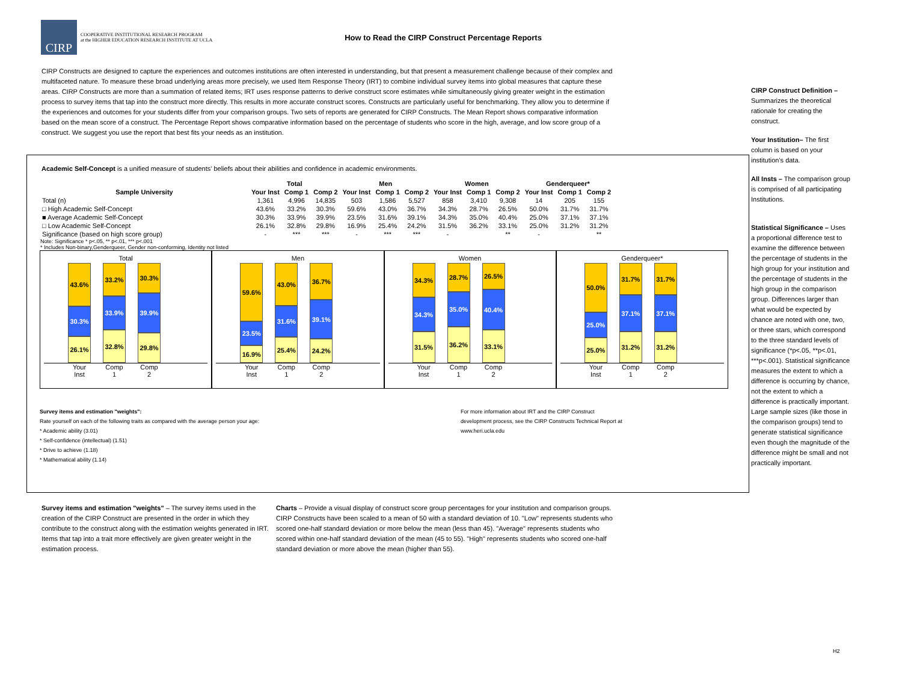CIRP
COOPERATIVE INSTITUTIONAL RESEARCH PROGRAM
at the HIGHER EDUCATION RESEARCH INSTITUTE AT UCLA
How to Read the CIRP Construct Percentage Reports
CIRP Constructs are designed to capture the experiences and outcomes institutions are often interested in understanding, but that present a measurement challenge because of their complex and multifaceted nature. To measure these broad underlying areas more precisely, we used Item Response Theory (IRT) to combine individual survey items into global measures that capture these areas. CIRP Constructs are more than a summation of related items; IRT uses response patterns to derive construct score estimates while simultaneously giving greater weight in the estimation process to survey items that tap into the construct more directly. This results in more accurate construct scores. Constructs are particularly useful for benchmarking. They allow you to determine if the experiences and outcomes for your students differ from your comparison groups. Two sets of reports are generated for CIRP Constructs. The Mean Report shows comparative information based on the mean score of a construct. The Percentage Report shows comparative information based on the percentage of students who score in the high, average, and low score group of a construct. We suggest you use the report that best fits your needs as an institution.
CIRP Construct Definition – Summarizes the theoretical rationale for creating the construct.
Your Institution– The first column is based on your institution's data.
All Insts – The comparison group is comprised of all participating Institutions.
Statistical Significance – Uses a proportional difference test to examine the difference between the percentage of students in the high group for your institution and the percentage of students in the high group in the comparison group. Differences larger than what would be expected by chance are noted with one, two, or three stars, which correspond to the three standard levels of significance (*p<.05, **p<.01, ***p<.001). Statistical significance measures the extent to which a difference is occurring by chance, not the extent to which a difference is practically important. Large sample sizes (like those in the comparison groups) tend to generate statistical significance even though the magnitude of the difference might be small and not practically important.
Academic Self-Concept is a unified measure of students' beliefs about their abilities and confidence in academic environments.
| | Total | | | Men | | | Women | | | Genderqueer* | | |
| --- | --- | --- | --- | --- | --- | --- | --- | --- | --- | --- | --- | --- |
| Sample University | Your Inst | Comp 1 | Comp 2 | Your Inst | Comp 1 | Comp 2 | Your Inst | Comp 1 | Comp 2 | Your Inst | Comp 1 | Comp 2 |
| Total (n) | 1,361 | 4,996 | 14,835 | 503 | 1,586 | 5,527 | 858 | 3,410 | 9,308 | 14 | 205 | 155 |
| □ High Academic Self-Concept | 43.6% | 33.2% | 30.3% | 59.6% | 43.0% | 36.7% | 34.3% | 28.7% | 26.5% | 50.0% | 31.7% | 31.7% |
| ■ Average Academic Self-Concept | 30.3% | 33.9% | 39.9% | 23.5% | 31.6% | 39.1% | 34.3% | 35.0% | 40.4% | 25.0% | 37.1% | 37.1% |
| □ Low Academic Self-Concept | 26.1% | 32.8% | 29.8% | 16.9% | 25.4% | 24.2% | 31.5% | 36.2% | 33.1% | 25.0% | 31.2% | 31.2% |
| Significance (based on high score group) | - | *** | *** | - | *** | *** | - | | ** | - | | ** |
Note: Significance * p<.05, ** p<.01, *** p<.001
* Includes Non-binary,Genderqueer, Gender non-conforming, Identity not listed
Total
43.6%
30.3%
26.1%
33.2%
33.9%
32.8%
30.3%
39.9%
29.8%
Your Inst Comp 1 Comp 2
Men
59.6%
23.5%
16.9%
43.0%
31.6%
25.4%
36.7%
39.1%
24.2%
Your Inst Comp 1 Comp 2
Women
34.3%
34.3%
31.5%
28.7%
35.0%
36.2%
26.5%
40.4%
33.1%
Your Inst Comp 1 Comp 2
Genderqueer*
50.0%
25.0%
25.0%
31.7%
37.1%
31.2%
31.7%
37.1%
31.2%
Your Inst Comp 1 Comp 2
Survey items and estimation "weights":
Rate yourself on each of the following traits as compared with the average person your age:
* Academic ability (3.01)
* Self-confidence (intellectual) (1.51)
* Drive to achieve (1.18)
* Mathematical ability (1.14)
For more information about IRT and the CIRP Construct development process, see the CIRP Constructs Technical Report at www.heri.ucla.edu
Survey items and estimation "weights" – The survey items used in the creation of the CIRP Construct are presented in the order in which they contribute to the construct along with the estimation weights generated in IRT. Items that tap into a trait more effectively are given greater weight in the estimation process.
Charts – Provide a visual display of construct score group percentages for your institution and comparison groups. CIRP Constructs have been scaled to a mean of 50 with a standard deviation of 10. "Low" represents students who scored one-half standard deviation or more below the mean (less than 45). "Average" represents students who scored within one-half standard deviation of the mean (45 to 55). "High" represents students who scored one-half standard deviation or more above the mean (higher than 55).
H2